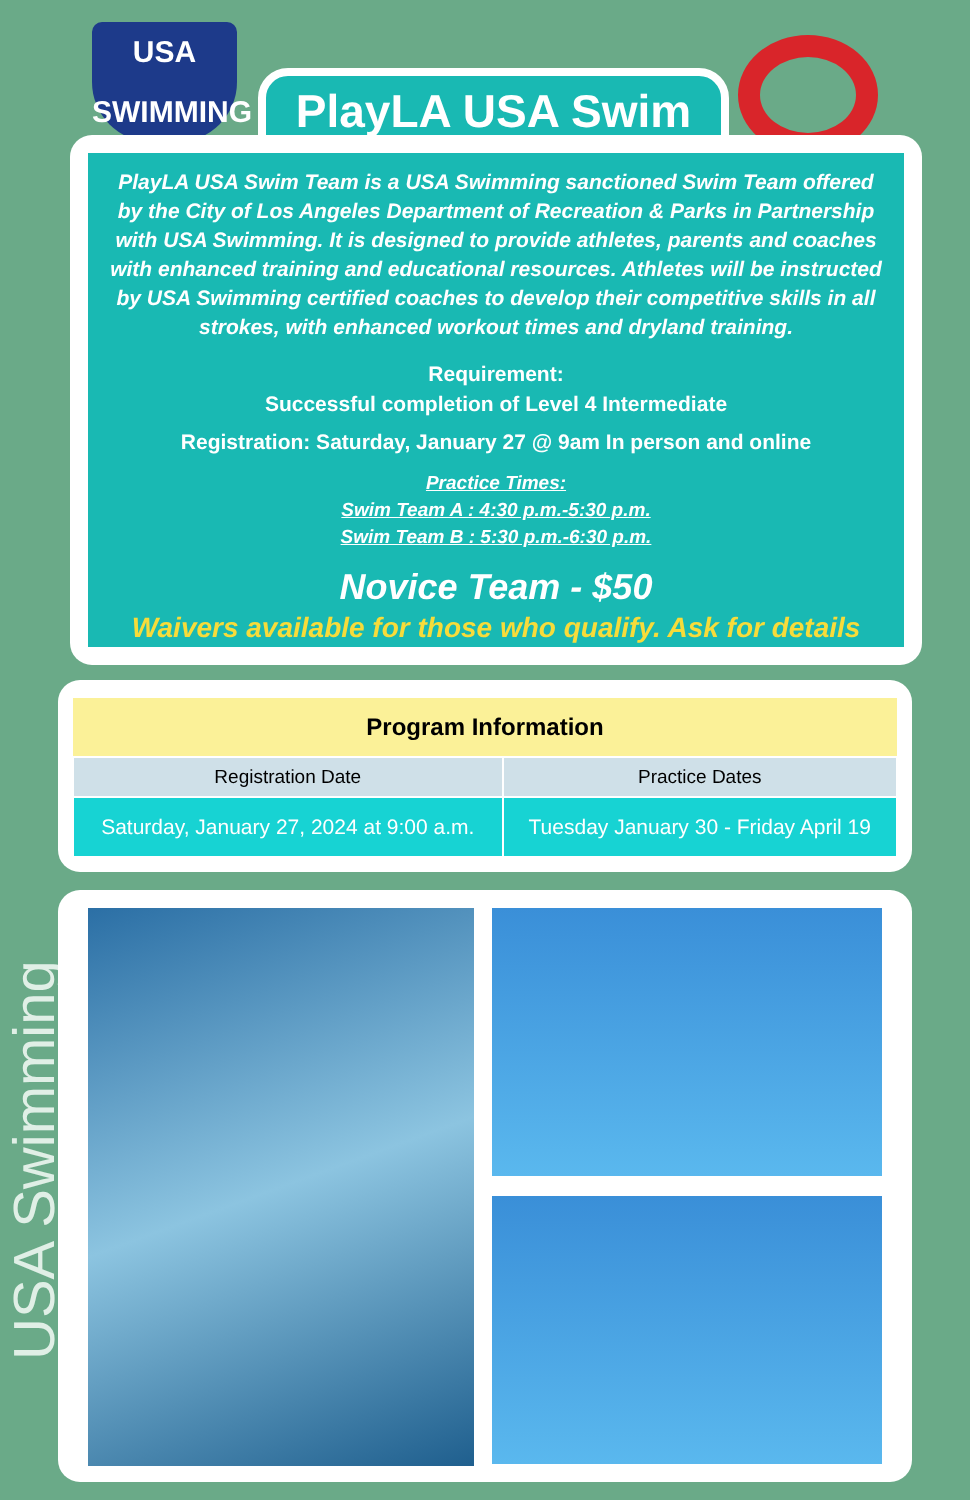USA
SWIMMING
PlayLA USA Swim
PlayLA USA Swim Team is a USA Swimming sanctioned Swim Team offered by the City of Los Angeles Department of Recreation & Parks in Partnership with USA Swimming. It is designed to provide athletes, parents and coaches with enhanced training and educational resources. Athletes will be instructed by USA Swimming certified coaches to develop their competitive skills in all strokes, with enhanced workout times and dryland training.
Requirement:
Successful completion of Level 4 Intermediate
Registration: Saturday, January 27 @ 9am In person and online
Practice Times:
Swim Team A : 4:30 p.m.-5:30 p.m.
Swim Team B : 5:30 p.m.-6:30 p.m.
Novice Team - $50
Waivers available for those who qualify. Ask for details
| Program Information | |
| --- | --- |
| Registration Date | Practice Dates |
| Saturday, January 27, 2024 at 9:00 a.m. | Tuesday January 30 - Friday April 19 |
USA Swimming